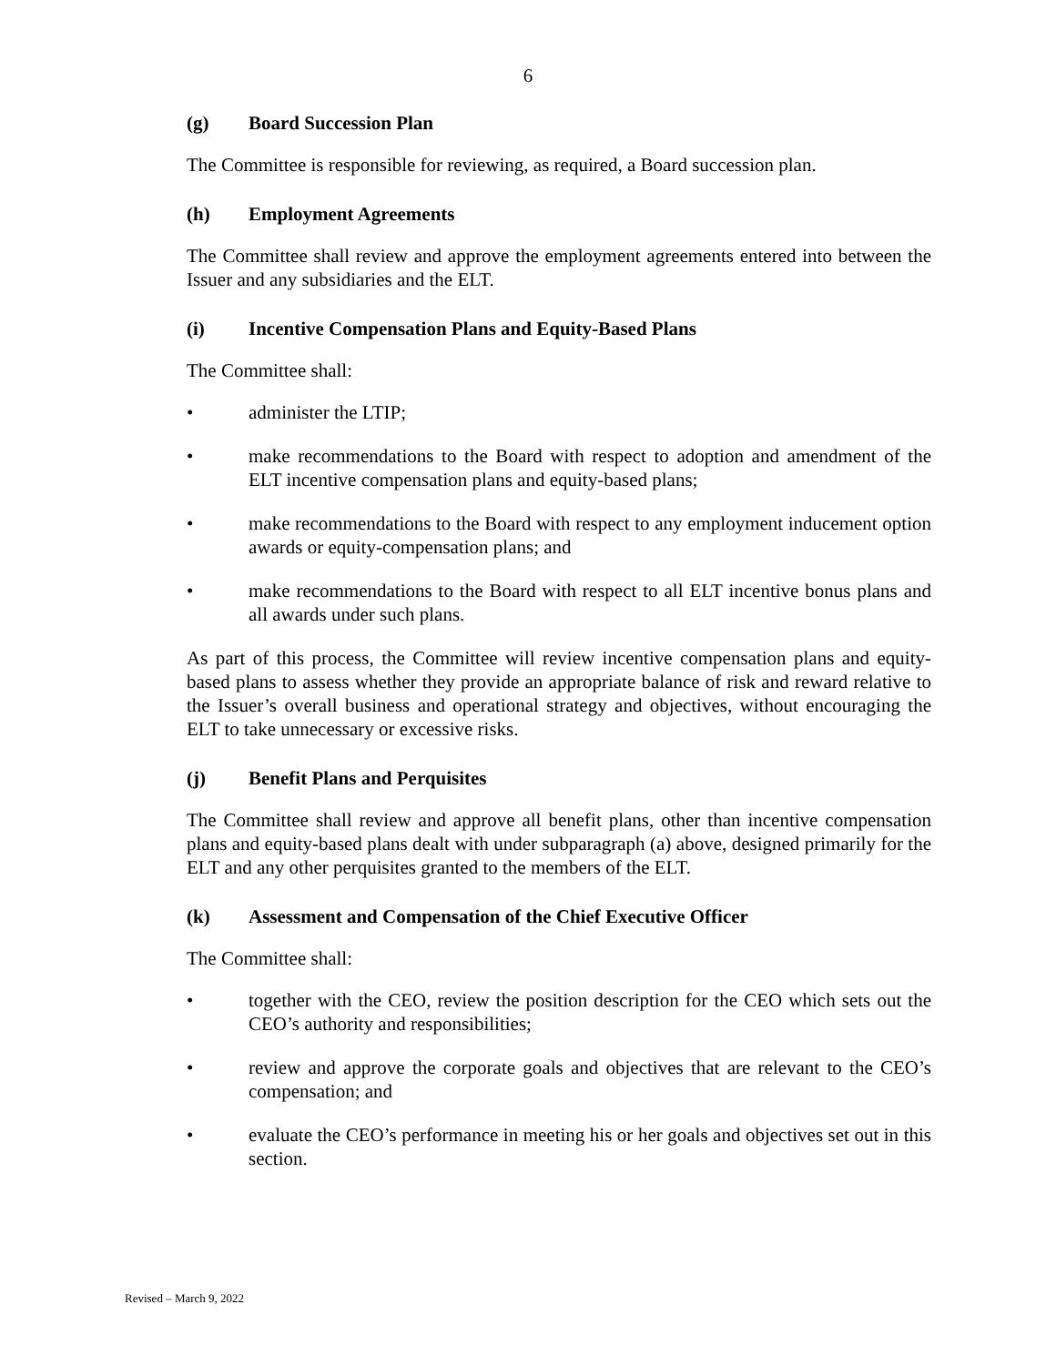6
(g) Board Succession Plan
The Committee is responsible for reviewing, as required, a Board succession plan.
(h) Employment Agreements
The Committee shall review and approve the employment agreements entered into between the Issuer and any subsidiaries and the ELT.
(i) Incentive Compensation Plans and Equity-Based Plans
The Committee shall:
• administer the LTIP;
• make recommendations to the Board with respect to adoption and amendment of the ELT incentive compensation plans and equity-based plans;
• make recommendations to the Board with respect to any employment inducement option awards or equity-compensation plans; and
• make recommendations to the Board with respect to all ELT incentive bonus plans and all awards under such plans.
As part of this process, the Committee will review incentive compensation plans and equity-based plans to assess whether they provide an appropriate balance of risk and reward relative to the Issuer’s overall business and operational strategy and objectives, without encouraging the ELT to take unnecessary or excessive risks.
(j) Benefit Plans and Perquisites
The Committee shall review and approve all benefit plans, other than incentive compensation plans and equity-based plans dealt with under subparagraph (a) above, designed primarily for the ELT and any other perquisites granted to the members of the ELT.
(k) Assessment and Compensation of the Chief Executive Officer
The Committee shall:
• together with the CEO, review the position description for the CEO which sets out the CEO’s authority and responsibilities;
• review and approve the corporate goals and objectives that are relevant to the CEO’s compensation; and
• evaluate the CEO’s performance in meeting his or her goals and objectives set out in this section.
Revised – March 9, 2022